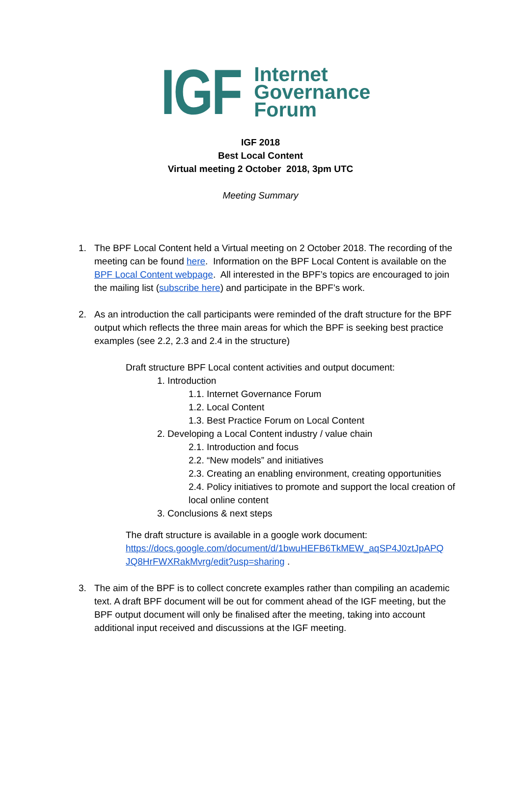IGF Internet
Governance
Forum
IGF 2018
Best Local Content
Virtual meeting 2 October 2018, 3pm UTC
Meeting Summary
1. The BPF Local Content held a Virtual meeting on 2 October 2018. The recording of the meeting can be found here. Information on the BPF Local Content is available on the BPF Local Content webpage. All interested in the BPF’s topics are encouraged to join the mailing list (subscribe here) and participate in the BPF’s work.
2. As an introduction the call participants were reminded of the draft structure for the BPF output which reflects the three main areas for which the BPF is seeking best practice examples (see 2.2, 2.3 and 2.4 in the structure)
Draft structure BPF Local content activities and output document:
1. Introduction
1.1. Internet Governance Forum
1.2. Local Content
1.3. Best Practice Forum on Local Content
2. Developing a Local Content industry / value chain
2.1. Introduction and focus
2.2. “New models” and initiatives
2.3. Creating an enabling environment, creating opportunities
2.4. Policy initiatives to promote and support the local creation of local online content
3. Conclusions & next steps
The draft structure is available in a google work document:
https://docs.google.com/document/d/1bwuHEFB6TkMEW_aqSP4J0ztJpAPQ JQ8HrFWXRakMvrg/edit?usp=sharing .
3. The aim of the BPF is to collect concrete examples rather than compiling an academic text. A draft BPF document will be out for comment ahead of the IGF meeting, but the BPF output document will only be finalised after the meeting, taking into account additional input received and discussions at the IGF meeting.